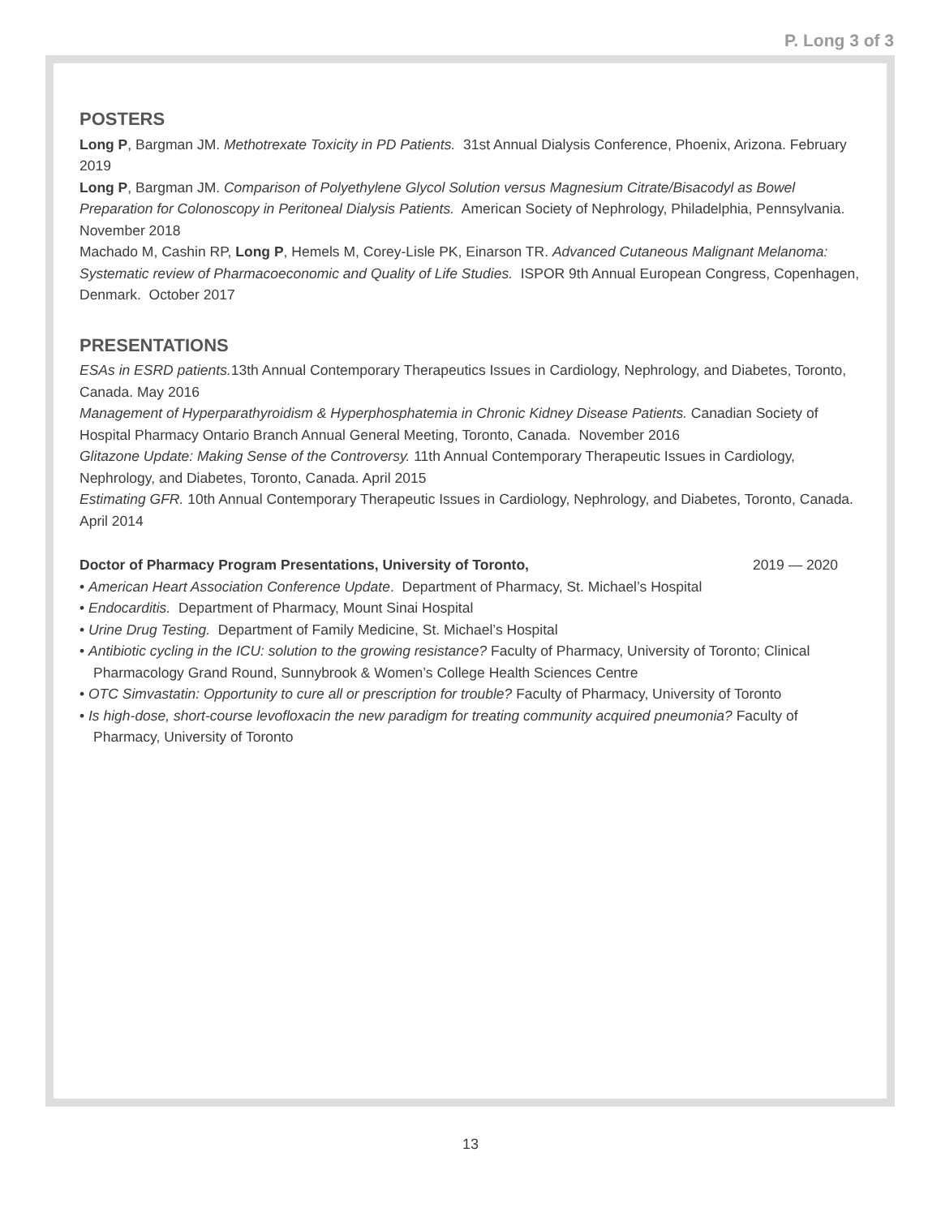P. Long 3 of 3
POSTERS
Long P, Bargman JM. Methotrexate Toxicity in PD Patients. 31st Annual Dialysis Conference, Phoenix, Arizona. February 2019
Long P, Bargman JM. Comparison of Polyethylene Glycol Solution versus Magnesium Citrate/Bisacodyl as Bowel Preparation for Colonoscopy in Peritoneal Dialysis Patients. American Society of Nephrology, Philadelphia, Pennsylvania. November 2018
Machado M, Cashin RP, Long P, Hemels M, Corey-Lisle PK, Einarson TR. Advanced Cutaneous Malignant Melanoma: Systematic review of Pharmacoeconomic and Quality of Life Studies. ISPOR 9th Annual European Congress, Copenhagen, Denmark. October 2017
PRESENTATIONS
ESAs in ESRD patients. 13th Annual Contemporary Therapeutics Issues in Cardiology, Nephrology, and Diabetes, Toronto, Canada. May 2016
Management of Hyperparathyroidism & Hyperphosphatemia in Chronic Kidney Disease Patients. Canadian Society of Hospital Pharmacy Ontario Branch Annual General Meeting, Toronto, Canada. November 2016
Glitazone Update: Making Sense of the Controversy. 11th Annual Contemporary Therapeutic Issues in Cardiology, Nephrology, and Diabetes, Toronto, Canada. April 2015
Estimating GFR. 10th Annual Contemporary Therapeutic Issues in Cardiology, Nephrology, and Diabetes, Toronto, Canada. April 2014
Doctor of Pharmacy Program Presentations, University of Toronto, 2019 — 2020
• American Heart Association Conference Update. Department of Pharmacy, St. Michael’s Hospital
• Endocarditis. Department of Pharmacy, Mount Sinai Hospital
• Urine Drug Testing. Department of Family Medicine, St. Michael’s Hospital
• Antibiotic cycling in the ICU: solution to the growing resistance? Faculty of Pharmacy, University of Toronto; Clinical Pharmacology Grand Round, Sunnybrook & Women’s College Health Sciences Centre
• OTC Simvastatin: Opportunity to cure all or prescription for trouble? Faculty of Pharmacy, University of Toronto
• Is high-dose, short-course levofloxacin the new paradigm for treating community acquired pneumonia? Faculty of Pharmacy, University of Toronto
13